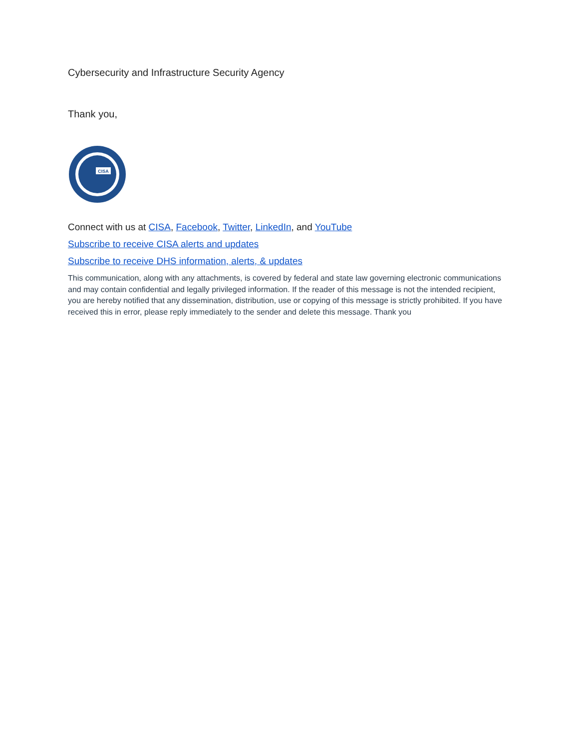Cybersecurity and Infrastructure Security Agency
Thank you,
CISA
Connect with us at CISA, Facebook, Twitter, LinkedIn, and YouTube
Subscribe to receive CISA alerts and updates
Subscribe to receive DHS information, alerts, & updates
This communication, along with any attachments, is covered by federal and state law governing electronic communications and may contain confidential and legally privileged information. If the reader of this message is not the intended recipient, you are hereby notified that any dissemination, distribution, use or copying of this message is strictly prohibited. If you have received this in error, please reply immediately to the sender and delete this message. Thank you